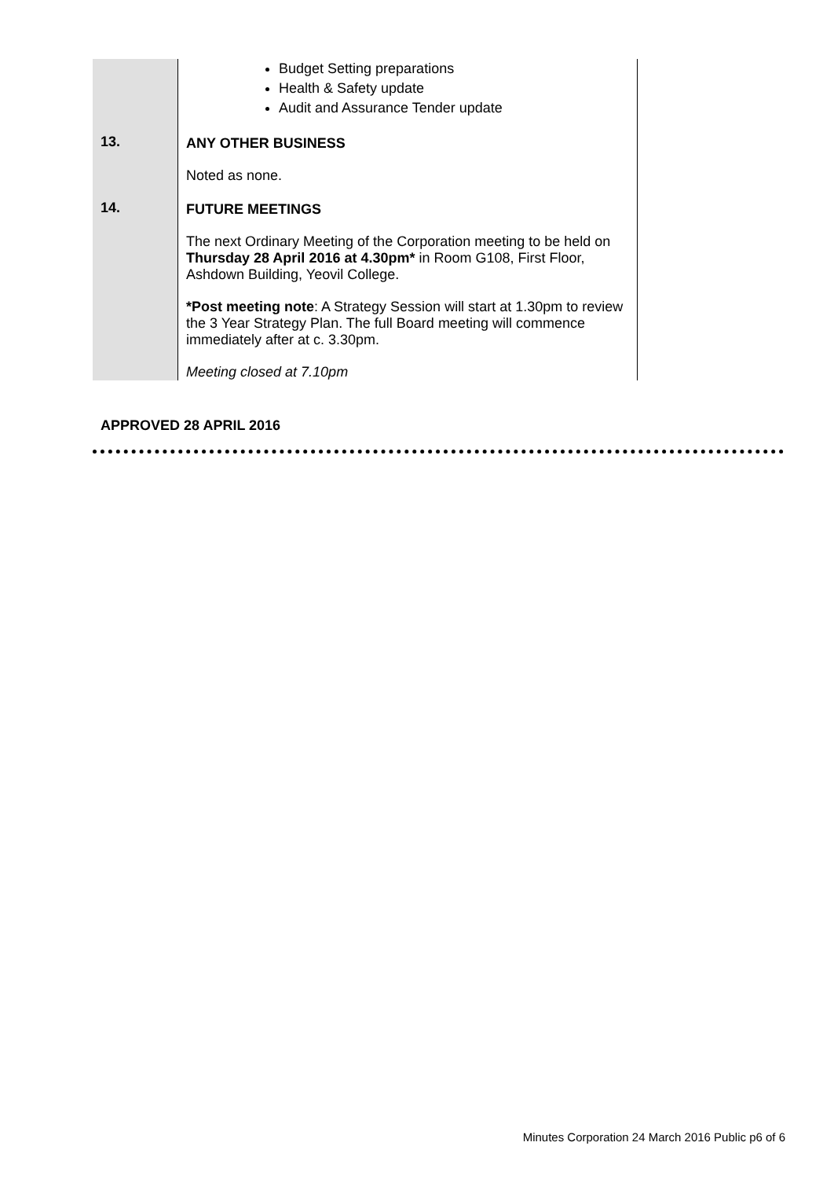| | Budget Setting preparations Health & Safety update Audit and Assurance Tender update |
| 13. | ANY OTHER BUSINESS Noted as none. |
| 14. | FUTURE MEETINGS The next Ordinary Meeting of the Corporation meeting to be held on Thursday 28 April 2016 at 4.30pm* in Room G108, First Floor, Ashdown Building, Yeovil College. *Post meeting note : A Strategy Session will start at 1.30pm to review the 3 Year Strategy Plan. The full Board meeting will commence immediately after at c. 3.30pm. Meeting closed at 7.10pm |
APPROVED 28 APRIL 2016
Minutes Corporation 24 March 2016 Public p6 of 6